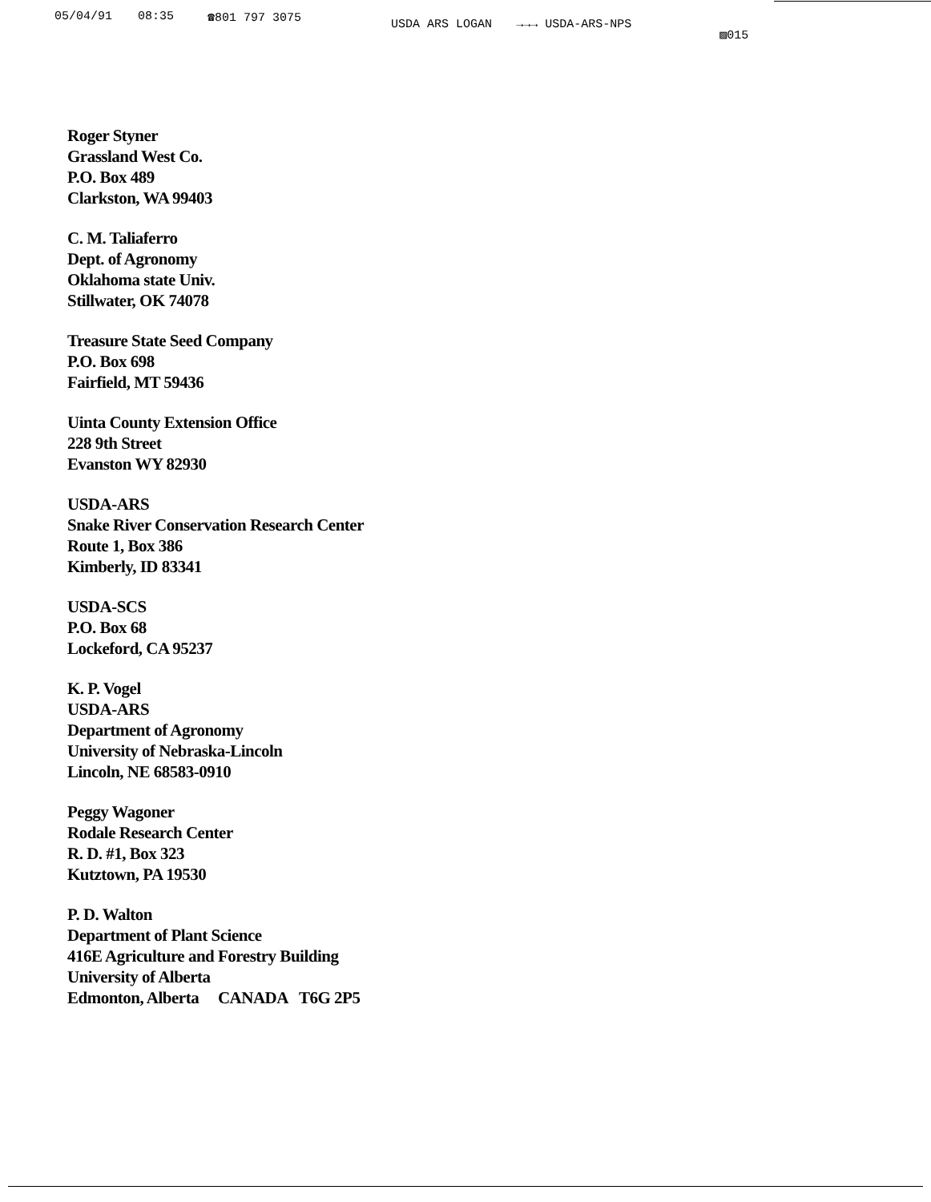05/04/91 08:35 ☎801 797 3075 USDA ARS LOGAN →→→ USDA-ARS-NPS ▨015
Roger Styner
Grassland West Co.
P.O. Box 489
Clarkston, WA 99403
C. M. Taliaferro
Dept. of Agronomy
Oklahoma state Univ.
Stillwater, OK 74078
Treasure State Seed Company
P.O. Box 698
Fairfield, MT 59436
Uinta County Extension Office
228 9th Street
Evanston WY 82930
USDA-ARS
Snake River Conservation Research Center
Route 1, Box 386
Kimberly, ID 83341
USDA-SCS
P.O. Box 68
Lockeford, CA 95237
K. P. Vogel
USDA-ARS
Department of Agronomy
University of Nebraska-Lincoln
Lincoln, NE 68583-0910
Peggy Wagoner
Rodale Research Center
R. D. #1, Box 323
Kutztown, PA 19530
P. D. Walton
Department of Plant Science
416E Agriculture and Forestry Building
University of Alberta
Edmonton, Alberta CANADA T6G 2P5